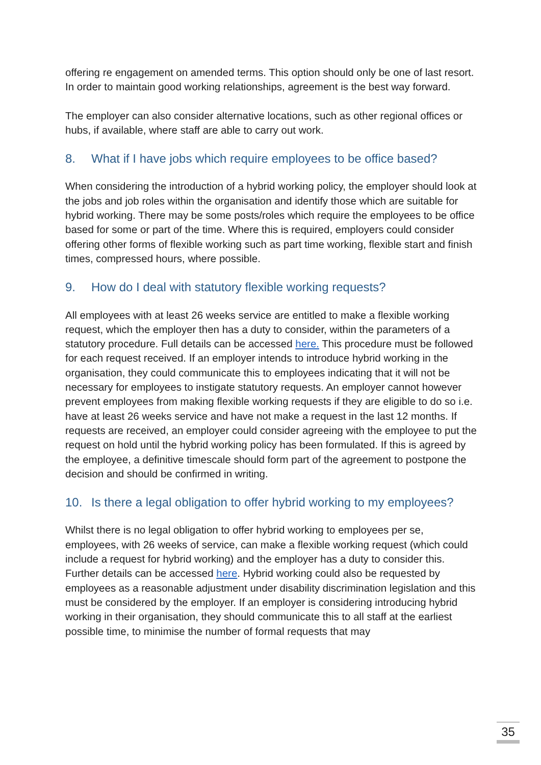offering re engagement on amended terms. This option should only be one of last resort. In order to maintain good working relationships, agreement is the best way forward.
The employer can also consider alternative locations, such as other regional offices or hubs, if available, where staff are able to carry out work.
8. What if I have jobs which require employees to be office based?
When considering the introduction of a hybrid working policy, the employer should look at the jobs and job roles within the organisation and identify those which are suitable for hybrid working. There may be some posts/roles which require the employees to be office based for some or part of the time. Where this is required, employers could consider offering other forms of flexible working such as part time working, flexible start and finish times, compressed hours, where possible.
9. How do I deal with statutory flexible working requests?
All employees with at least 26 weeks service are entitled to make a flexible working request, which the employer then has a duty to consider, within the parameters of a statutory procedure. Full details can be accessed here. This procedure must be followed for each request received. If an employer intends to introduce hybrid working in the organisation, they could communicate this to employees indicating that it will not be necessary for employees to instigate statutory requests. An employer cannot however prevent employees from making flexible working requests if they are eligible to do so i.e. have at least 26 weeks service and have not make a request in the last 12 months. If requests are received, an employer could consider agreeing with the employee to put the request on hold until the hybrid working policy has been formulated. If this is agreed by the employee, a definitive timescale should form part of the agreement to postpone the decision and should be confirmed in writing.
10. Is there a legal obligation to offer hybrid working to my employees?
Whilst there is no legal obligation to offer hybrid working to employees per se, employees, with 26 weeks of service, can make a flexible working request (which could include a request for hybrid working) and the employer has a duty to consider this. Further details can be accessed here. Hybrid working could also be requested by employees as a reasonable adjustment under disability discrimination legislation and this must be considered by the employer. If an employer is considering introducing hybrid working in their organisation, they should communicate this to all staff at the earliest possible time, to minimise the number of formal requests that may
35